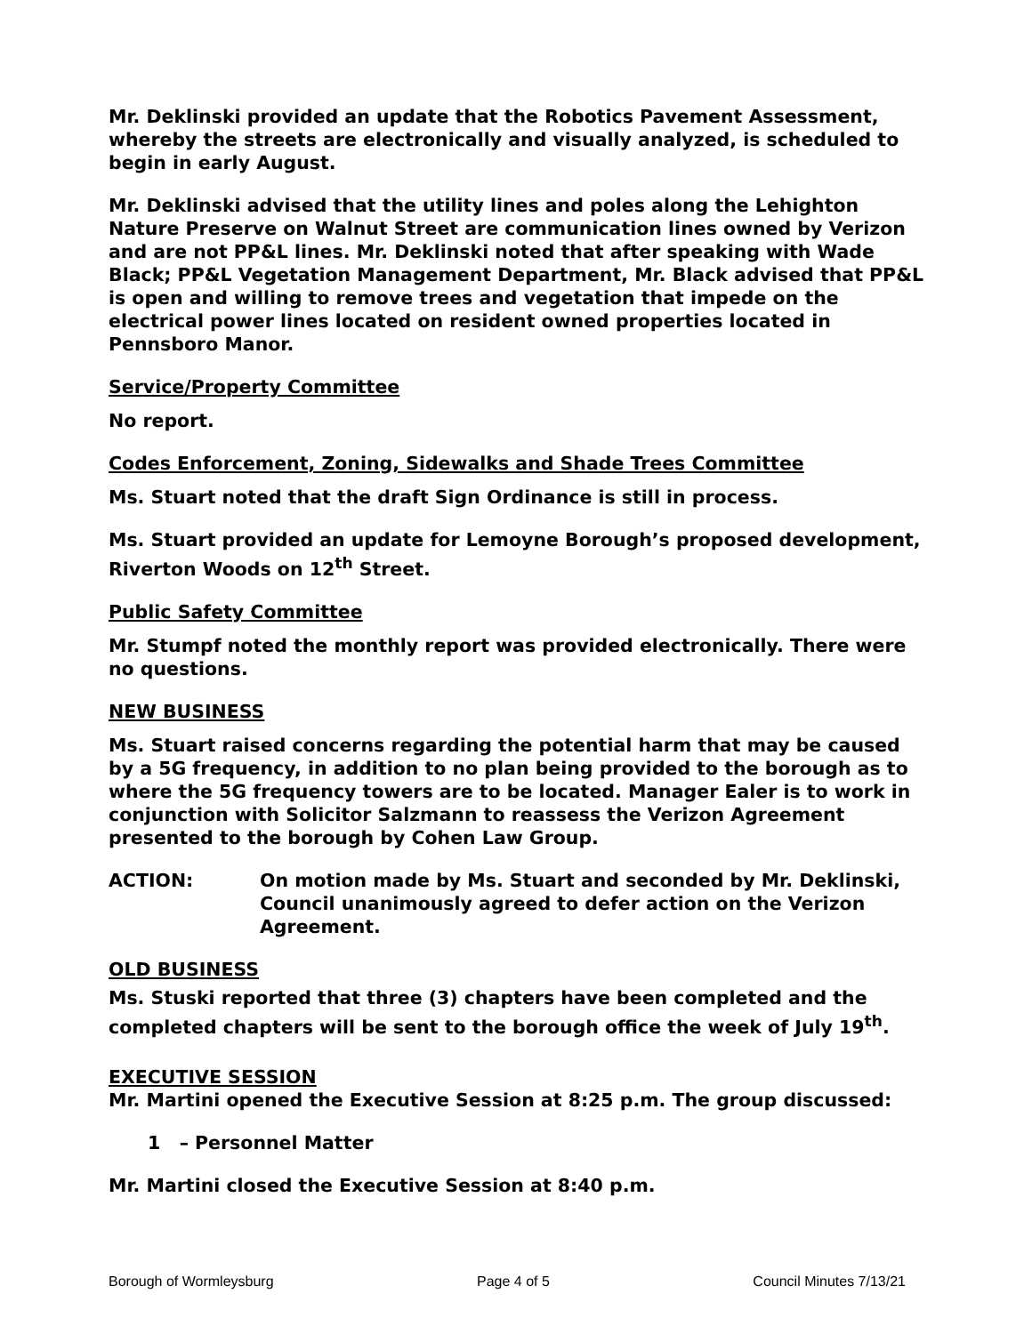Mr. Deklinski provided an update that the Robotics Pavement Assessment, whereby the streets are electronically and visually analyzed, is scheduled to begin in early August.
Mr. Deklinski advised that the utility lines and poles along the Lehighton Nature Preserve on Walnut Street are communication lines owned by Verizon and are not PP&L lines. Mr. Deklinski noted that after speaking with Wade Black; PP&L Vegetation Management Department, Mr. Black advised that PP&L is open and willing to remove trees and vegetation that impede on the electrical power lines located on resident owned properties located in Pennsboro Manor.
Service/Property Committee
No report.
Codes Enforcement, Zoning, Sidewalks and Shade Trees Committee
Ms. Stuart noted that the draft Sign Ordinance is still in process.
Ms. Stuart provided an update for Lemoyne Borough’s proposed development, Riverton Woods on 12<sup>th</sup> Street.
Public Safety Committee
Mr. Stumpf noted the monthly report was provided electronically. There were no questions.
NEW BUSINESS
Ms. Stuart raised concerns regarding the potential harm that may be caused by a 5G frequency, in addition to no plan being provided to the borough as to where the 5G frequency towers are to be located. Manager Ealer is to work in conjunction with Solicitor Salzmann to reassess the Verizon Agreement presented to the borough by Cohen Law Group.
ACTION: On motion made by Ms. Stuart and seconded by Mr. Deklinski, Council unanimously agreed to defer action on the Verizon Agreement.
OLD BUSINESS
Ms. Stuski reported that three (3) chapters have been completed and the completed chapters will be sent to the borough office the week of July 19<sup>th</sup>.
EXECUTIVE SESSION
Mr. Martini opened the Executive Session at 8:25 p.m. The group discussed:
1 – Personnel Matter
Mr. Martini closed the Executive Session at 8:40 p.m.
Borough of Wormleysburg Page 4 of 5 Council Minutes 7/13/21